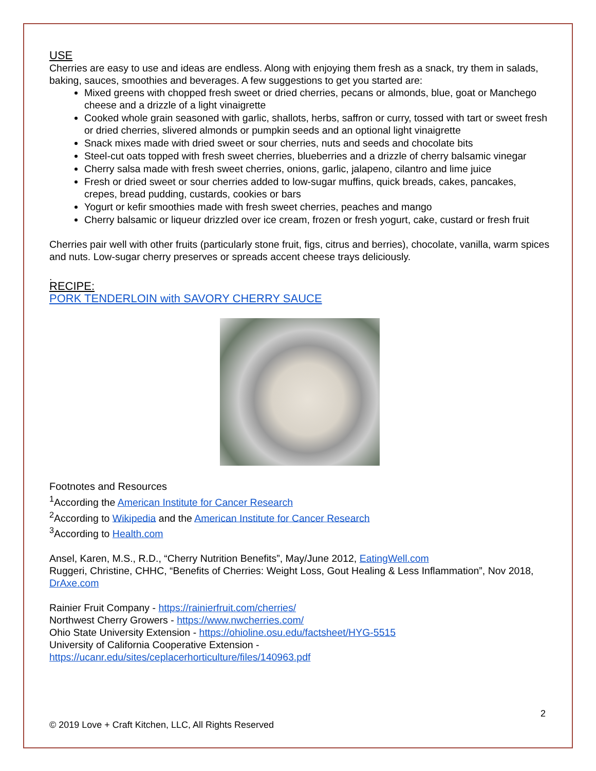USE
Cherries are easy to use and ideas are endless. Along with enjoying them fresh as a snack, try them in salads, baking, sauces, smoothies and beverages. A few suggestions to get you started are:
Mixed greens with chopped fresh sweet or dried cherries, pecans or almonds, blue, goat or Manchego cheese and a drizzle of a light vinaigrette
Cooked whole grain seasoned with garlic, shallots, herbs, saffron or curry, tossed with tart or sweet fresh or dried cherries, slivered almonds or pumpkin seeds and an optional light vinaigrette
Snack mixes made with dried sweet or sour cherries, nuts and seeds and chocolate bits
Steel-cut oats topped with fresh sweet cherries, blueberries and a drizzle of cherry balsamic vinegar
Cherry salsa made with fresh sweet cherries, onions, garlic, jalapeno, cilantro and lime juice
Fresh or dried sweet or sour cherries added to low-sugar muffins, quick breads, cakes, pancakes, crepes, bread pudding, custards, cookies or bars
Yogurt or kefir smoothies made with fresh sweet cherries, peaches and mango
Cherry balsamic or liqueur drizzled over ice cream, frozen or fresh yogurt, cake, custard or fresh fruit
Cherries pair well with other fruits (particularly stone fruit, figs, citrus and berries), chocolate, vanilla, warm spices and nuts. Low-sugar cherry preserves or spreads accent cheese trays deliciously.
.
RECIPE:
PORK TENDERLOIN with SAVORY CHERRY SAUCE
Footnotes and Resources
<sup>1</sup> According the American Institute for Cancer Research
<sup>2</sup> According to Wikipedia and the American Institute for Cancer Research
<sup>3</sup> According to Health.com
Ansel, Karen, M.S., R.D., “Cherry Nutrition Benefits”, May/June 2012, EatingWell.com
Ruggeri, Christine, CHHC, “Benefits of Cherries: Weight Loss, Gout Healing & Less Inflammation”, Nov 2018, DrAxe.com
Rainier Fruit Company - https://rainierfruit.com/cherries/
Northwest Cherry Growers - https://www.nwcherries.com/
Ohio State University Extension - https://ohioline.osu.edu/factsheet/HYG-5515
University of California Cooperative Extension -
https://ucanr.edu/sites/ceplacerhorticulture/files/140963.pdf
2
© 2019 Love + Craft Kitchen, LLC, All Rights Reserved